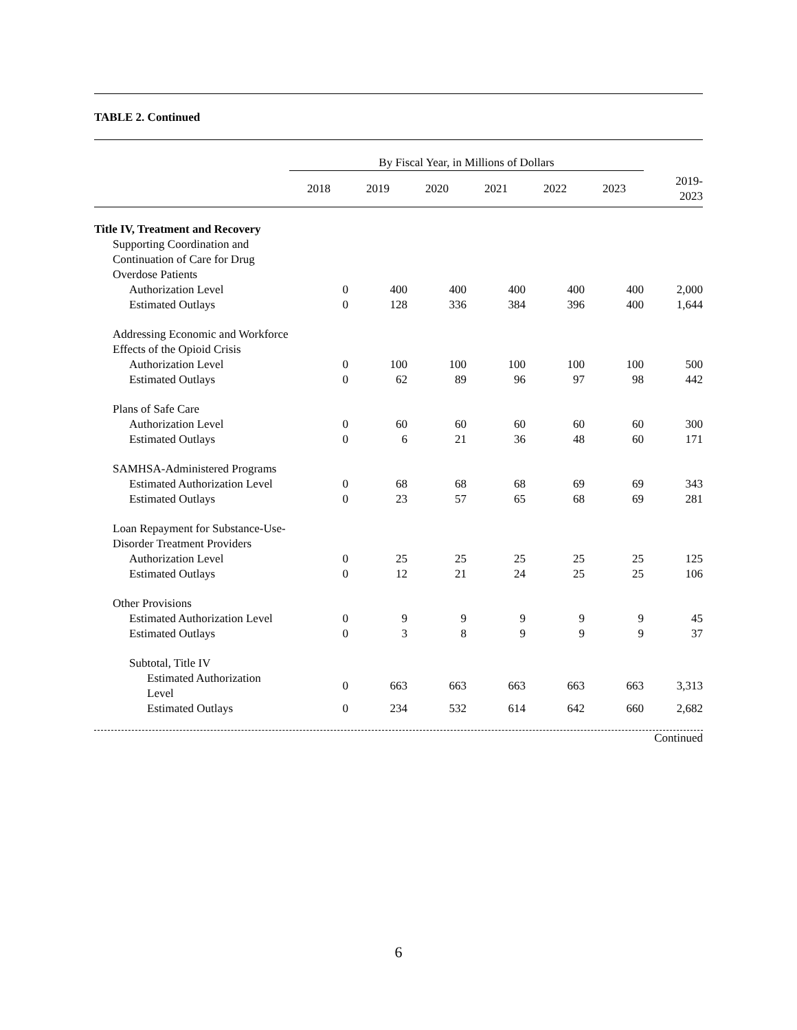TABLE 2. Continued
| | By Fiscal Year, in Millions of Dollars | | | | | | |
| --- | --- | --- | --- | --- | --- | --- | --- |
| | 2018 | 2019 | 2020 | 2021 | 2022 | 2023 | 2019- 2023 |
| Title IV, Treatment and Recovery | | | | | | | |
| Supporting Coordination and Continuation of Care for Drug Overdose Patients | | | | | | | |
| Authorization Level | 0 | 400 | 400 | 400 | 400 | 400 | 2,000 |
| Estimated Outlays | 0 | 128 | 336 | 384 | 396 | 400 | 1,644 |
| Addressing Economic and Workforce Effects of the Opioid Crisis | | | | | | | |
| Authorization Level | 0 | 100 | 100 | 100 | 100 | 100 | 500 |
| Estimated Outlays | 0 | 62 | 89 | 96 | 97 | 98 | 442 |
| Plans of Safe Care | | | | | | | |
| Authorization Level | 0 | 60 | 60 | 60 | 60 | 60 | 300 |
| Estimated Outlays | 0 | 6 | 21 | 36 | 48 | 60 | 171 |
| SAMHSA-Administered Programs | | | | | | | |
| Estimated Authorization Level | 0 | 68 | 68 | 68 | 69 | 69 | 343 |
| Estimated Outlays | 0 | 23 | 57 | 65 | 68 | 69 | 281 |
| Loan Repayment for Substance-Use- Disorder Treatment Providers | | | | | | | |
| Authorization Level | 0 | 25 | 25 | 25 | 25 | 25 | 125 |
| Estimated Outlays | 0 | 12 | 21 | 24 | 25 | 25 | 106 |
| Other Provisions | | | | | | | |
| Estimated Authorization Level | 0 | 9 | 9 | 9 | 9 | 9 | 45 |
| Estimated Outlays | 0 | 3 | 8 | 9 | 9 | 9 | 37 |
| Subtotal, Title IV | | | | | | | |
| Estimated Authorization Level | 0 | 663 | 663 | 663 | 663 | 663 | 3,313 |
| Estimated Outlays | 0 | 234 | 532 | 614 | 642 | 660 | 2,682 |
Continued
6